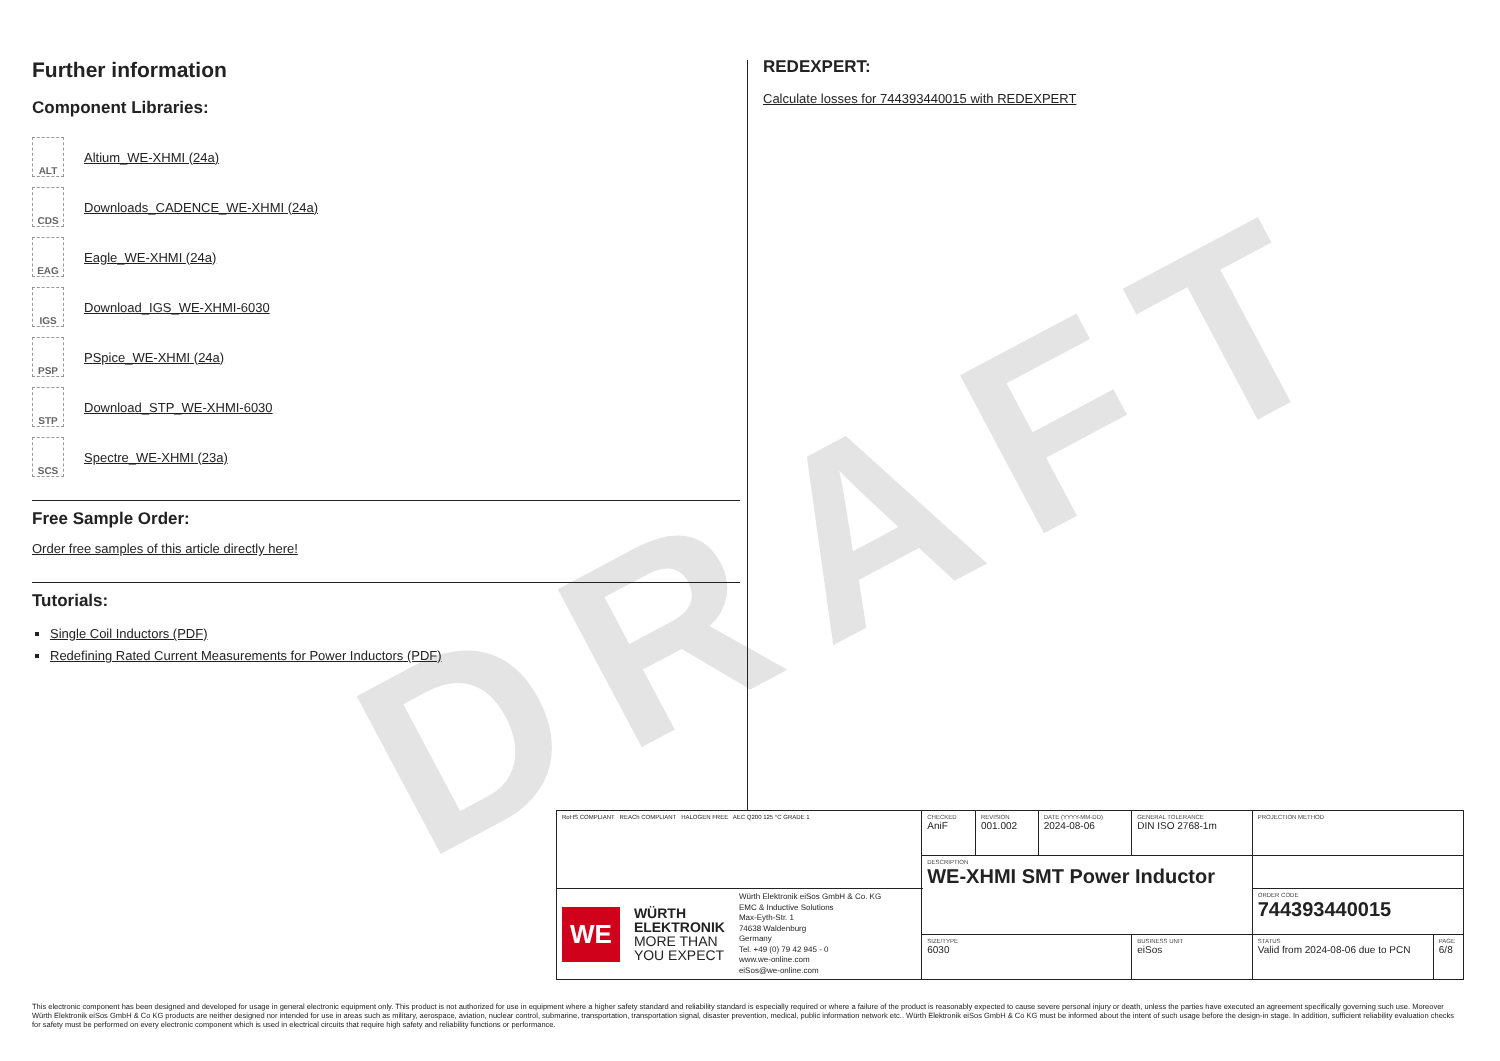DRAFT
Further information
Component Libraries:
ALT Altium_WE-XHMI (24a)
CDS Downloads_CADENCE_WE-XHMI (24a)
EAG Eagle_WE-XHMI (24a)
IGS Download_IGS_WE-XHMI-6030
PSP PSpice_WE-XHMI (24a)
STP Download_STP_WE-XHMI-6030
SCS Spectre_WE-XHMI (23a)
Free Sample Order:
Order free samples of this article directly here!
Tutorials:
Single Coil Inductors (PDF)
Redefining Rated Current Measurements for Power Inductors (PDF)
REDEXPERT:
Calculate losses for 744393440015 with REDEXPERT
| RoHS COMPLIANT REACh COMPLIANT HALOGEN FREE AEC Q200 125 °C GRADE 1 | CHECKED AniF | REVISION 001.002 | DATE (YYYY-MM-DD) 2024-08-06 | GENERAL TOLERANCE DIN ISO 2768-1m | PROJECTION METHOD | |
| | DESCRIPTION WE-XHMI SMT Power Inductor | | | | | |
| WE WÜRTH ELEKTRONIK MORE THAN YOU EXPECT Würth Elektronik eiSos GmbH & Co. KG EMC & Inductive Solutions Max-Eyth-Str. 1 74638 Waldenburg Germany Tel. +49 (0) 79 42 945 - 0 www.we-online.com eiSos@we-online.com | | | | | ORDER CODE 744393440015 | |
| | SIZE/TYPE 6030 | | | BUSINESS UNIT eiSos | STATUS Valid from 2024-08-06 due to PCN | PAGE 6/8 |
This electronic component has been designed and developed for usage in general electronic equipment only. This product is not authorized for use in equipment where a higher safety standard and reliability standard is especially required or where a failure of the product is reasonably expected to cause severe personal injury or death, unless the parties have executed an agreement specifically governing such use. Moreover Würth Elektronik eiSos GmbH & Co KG products are neither designed nor intended for use in areas such as military, aerospace, aviation, nuclear control, submarine, transportation, transportation signal, disaster prevention, medical, public information network etc.. Würth Elektronik eiSos GmbH & Co KG must be informed about the intent of such usage before the design-in stage. In addition, sufficient reliability evaluation checks for safety must be performed on every electronic component which is used in electrical circuits that require high safety and reliability functions or performance.